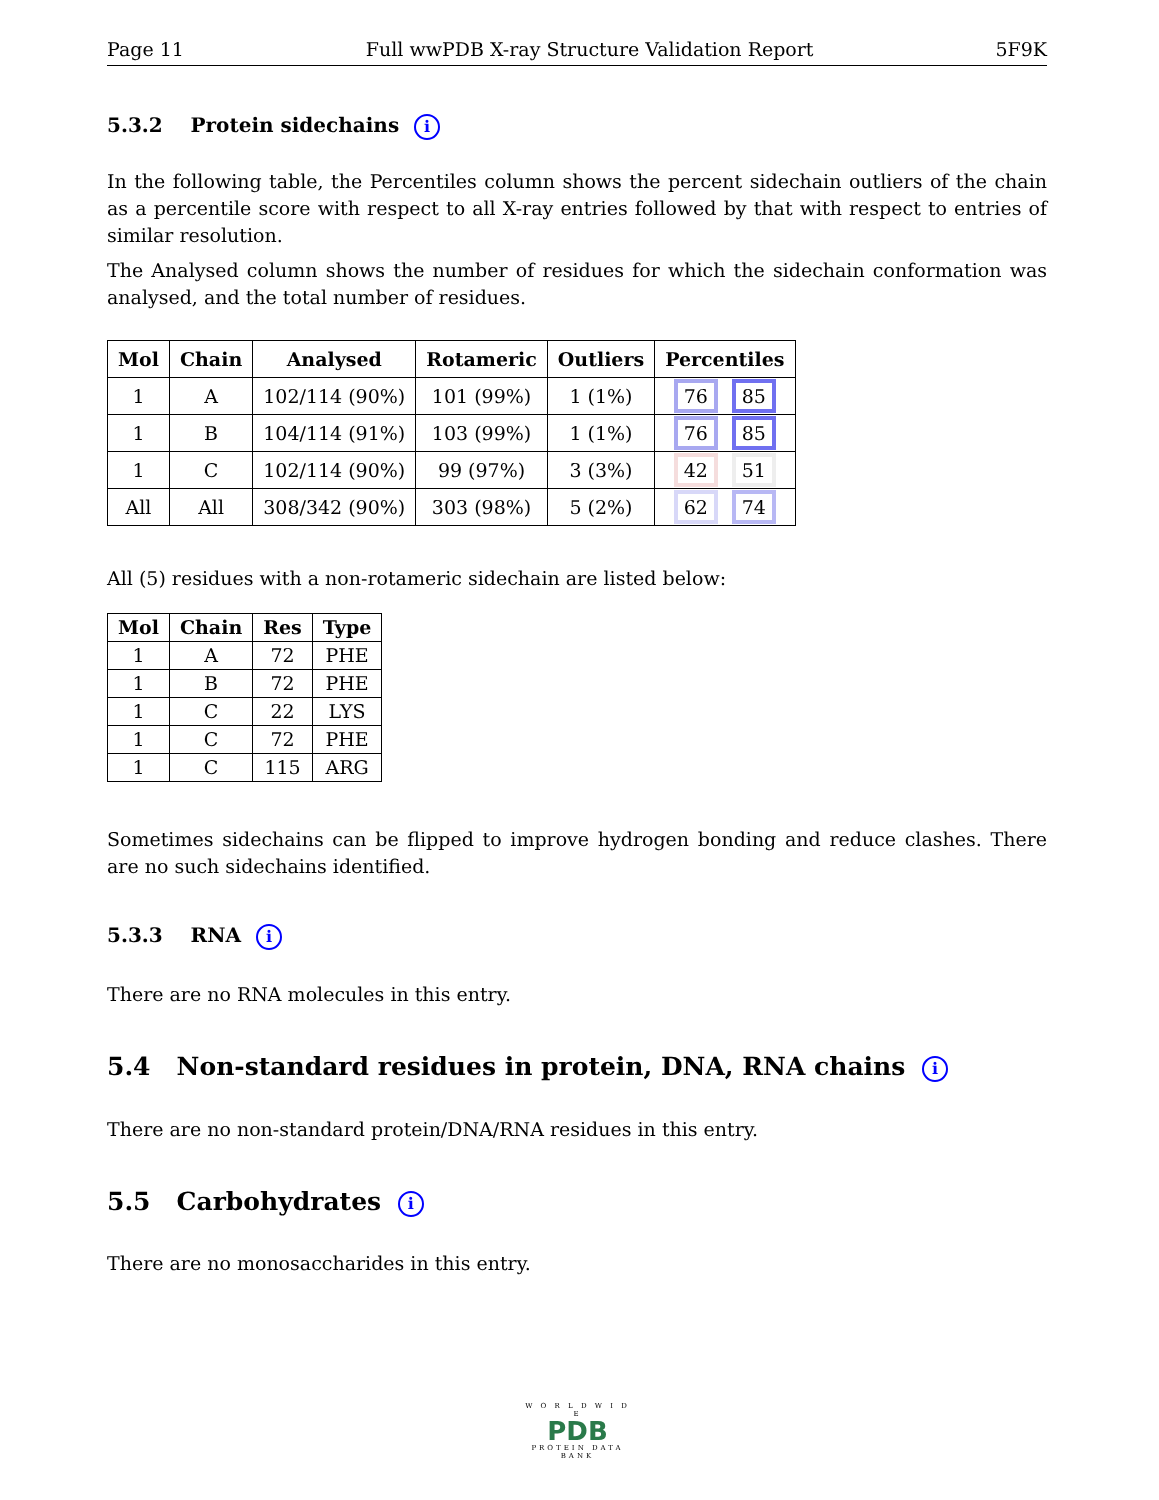Page 11 Full wwPDB X-ray Structure Validation Report 5F9K
5.3.2 Protein sidechains i
In the following table, the Percentiles column shows the percent sidechain outliers of the chain as a percentile score with respect to all X-ray entries followed by that with respect to entries of similar resolution.
The Analysed column shows the number of residues for which the sidechain conformation was analysed, and the total number of residues.
| Mol | Chain | Analysed | Rotameric | Outliers | Percentiles |
| --- | --- | --- | --- | --- | --- |
| 1 | A | 102/114 (90%) | 101 (99%) | 1 (1%) | 76 85 |
| 1 | B | 104/114 (91%) | 103 (99%) | 1 (1%) | 76 85 |
| 1 | C | 102/114 (90%) | 99 (97%) | 3 (3%) | 42 51 |
| All | All | 308/342 (90%) | 303 (98%) | 5 (2%) | 62 74 |
All (5) residues with a non-rotameric sidechain are listed below:
| Mol | Chain | Res | Type |
| --- | --- | --- | --- |
| 1 | A | 72 | PHE |
| 1 | B | 72 | PHE |
| 1 | C | 22 | LYS |
| 1 | C | 72 | PHE |
| 1 | C | 115 | ARG |
Sometimes sidechains can be flipped to improve hydrogen bonding and reduce clashes. There are no such sidechains identified.
5.3.3 RNA i
There are no RNA molecules in this entry.
5.4 Non-standard residues in protein, DNA, RNA chains i
There are no non-standard protein/DNA/RNA residues in this entry.
5.5 Carbohydrates i
There are no monosaccharides in this entry.
W O R L D W I D E
PDB
PROTEIN DATA BANK